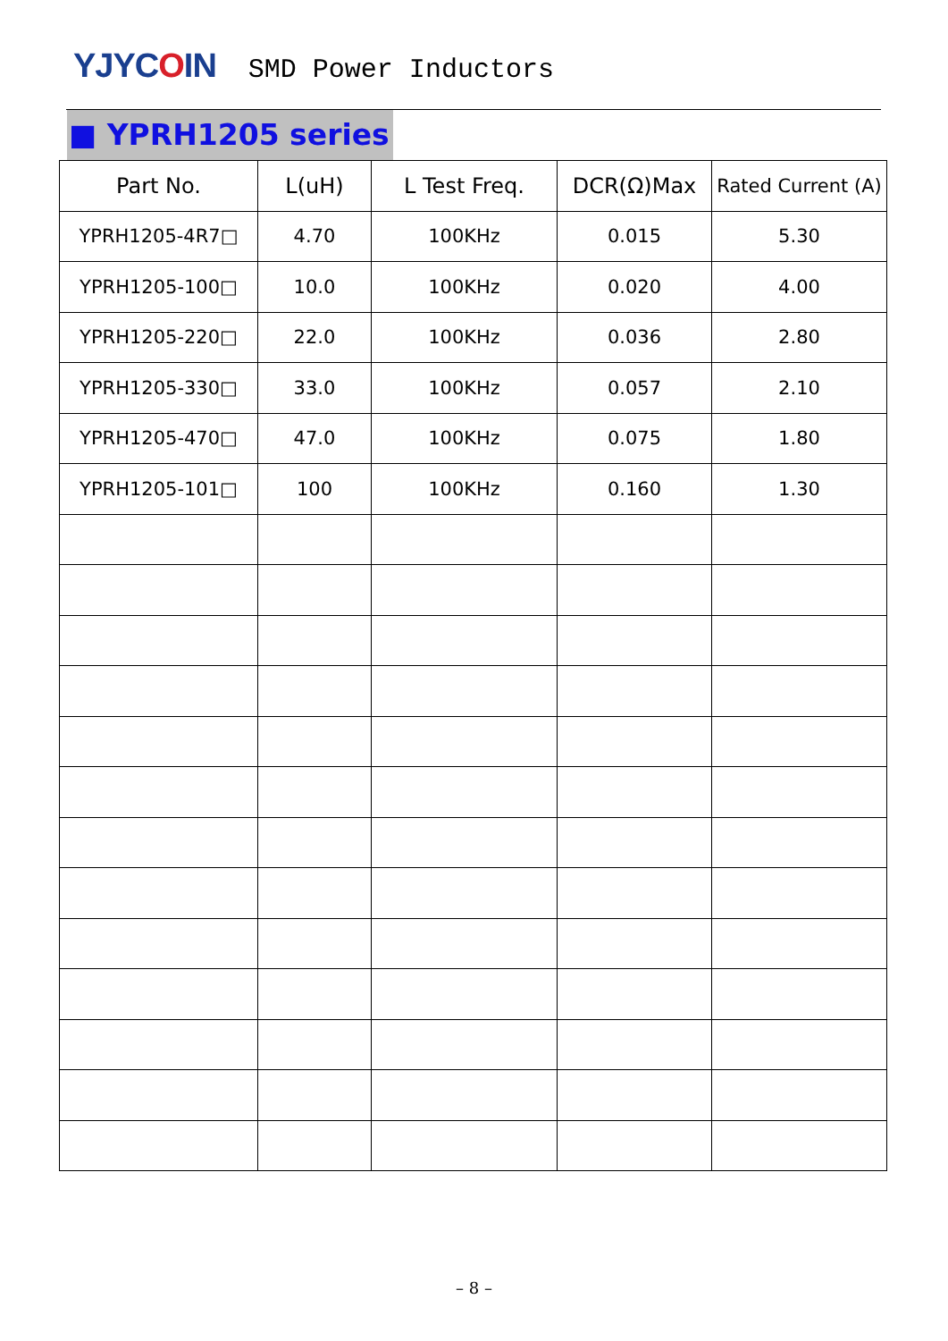YJYCOIN
SMD Power Inductors
■ YPRH1205 series
| Part No. | L(uH) | L Test Freq. | DCR(Ω)Max | Rated Current (A) |
| --- | --- | --- | --- | --- |
| YPRH1205-4R7□ | 4.70 | 100KHz | 0.015 | 5.30 |
| YPRH1205-100□ | 10.0 | 100KHz | 0.020 | 4.00 |
| YPRH1205-220□ | 22.0 | 100KHz | 0.036 | 2.80 |
| YPRH1205-330□ | 33.0 | 100KHz | 0.057 | 2.10 |
| YPRH1205-470□ | 47.0 | 100KHz | 0.075 | 1.80 |
| YPRH1205-101□ | 100 | 100KHz | 0.160 | 1.30 |
– 8 –